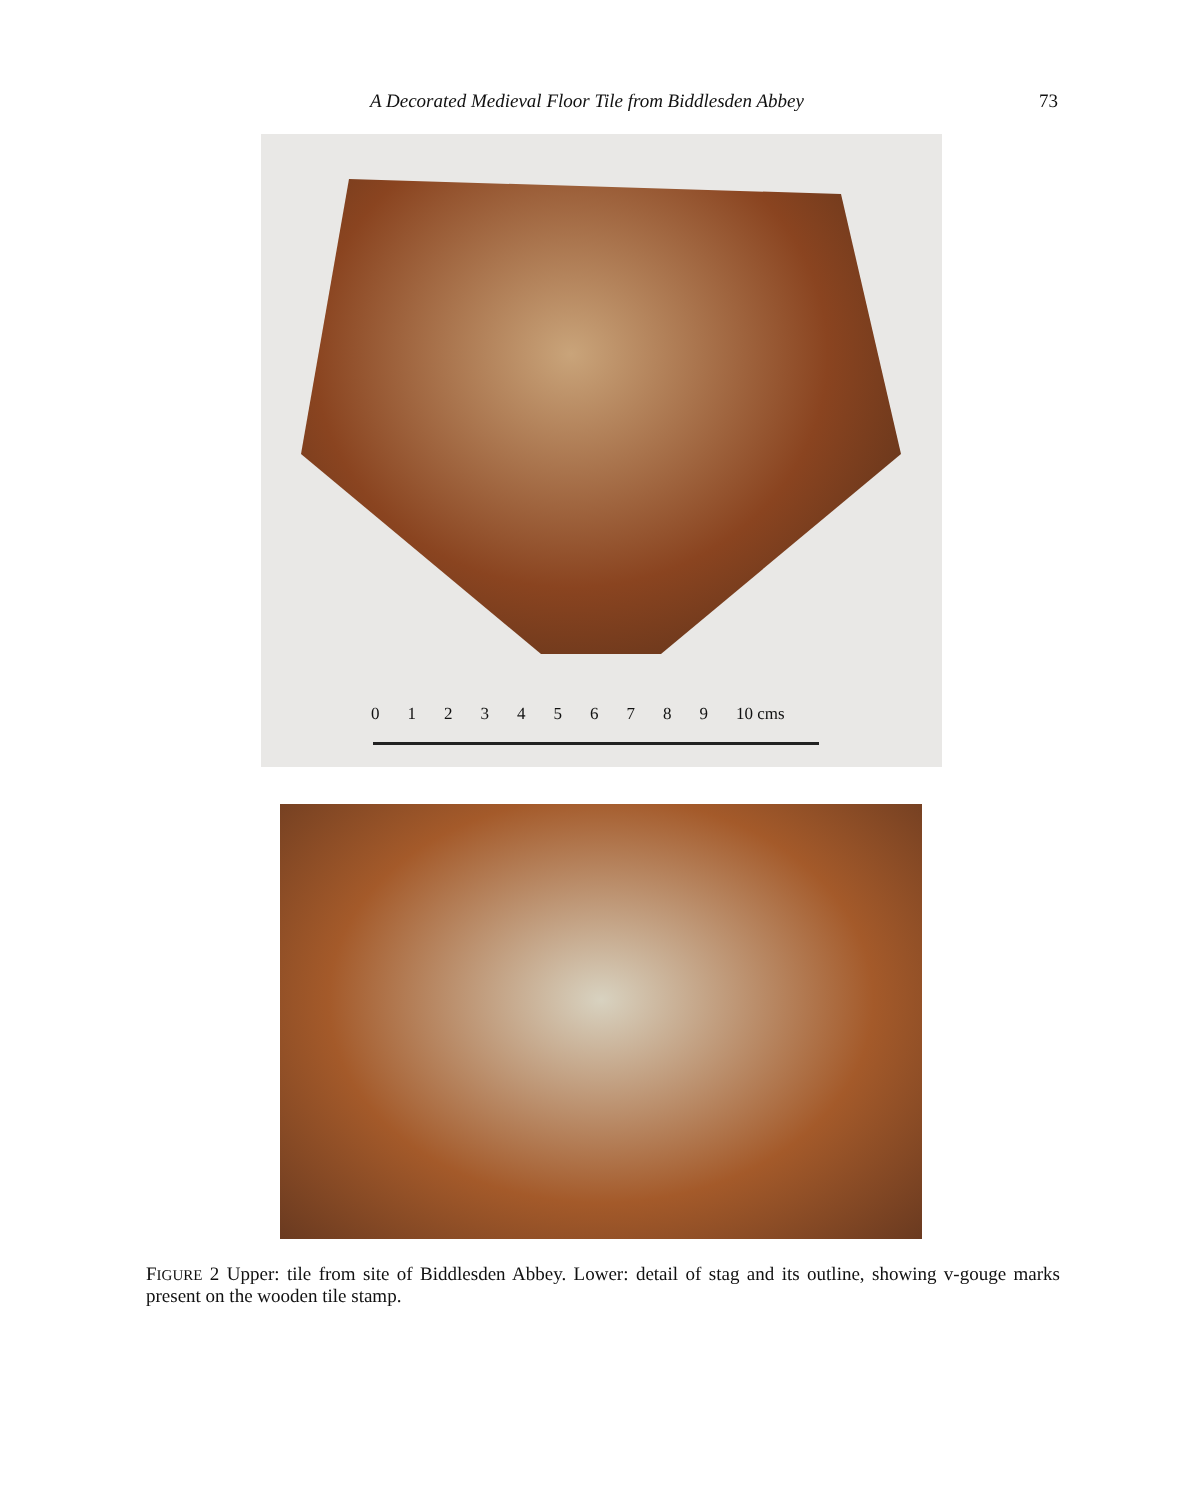A Decorated Medieval Floor Tile from Biddlesden Abbey 73
0123456789 10 cms
FIGURE 2 Upper: tile from site of Biddlesden Abbey. Lower: detail of stag and its outline, showing v-gouge marks present on the wooden tile stamp.